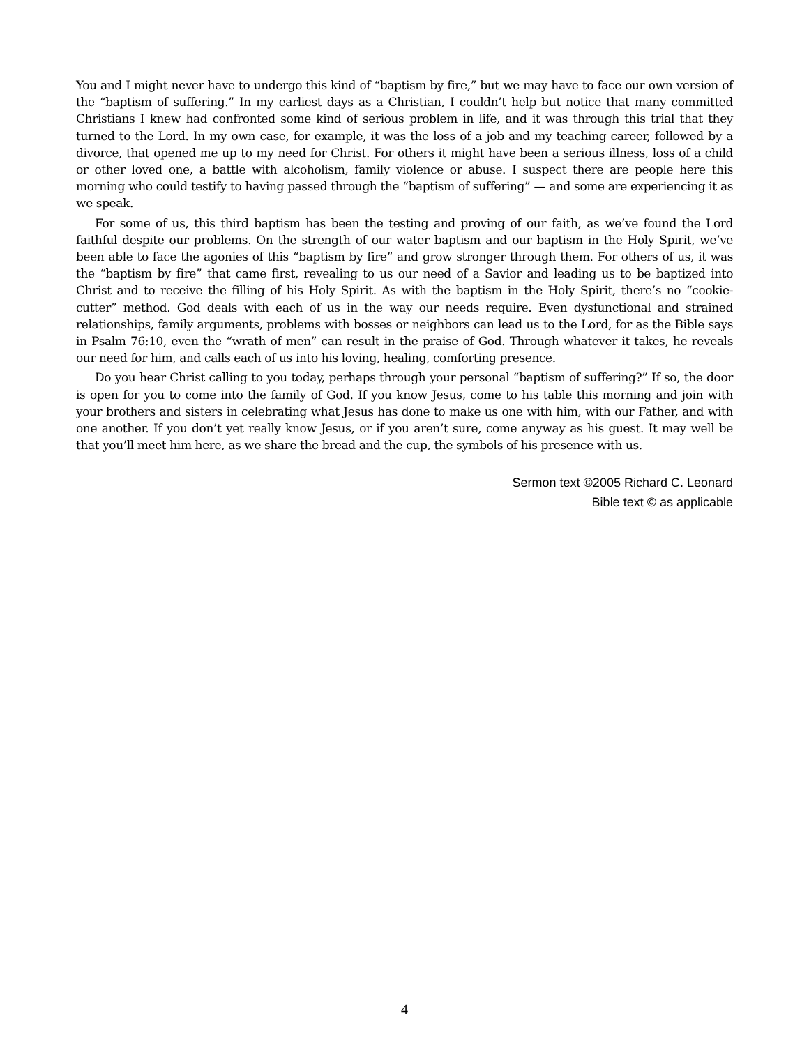You and I might never have to undergo this kind of “baptism by fire,” but we may have to face our own version of the “baptism of suffering.” In my earliest days as a Christian, I couldn’t help but notice that many committed Christians I knew had confronted some kind of serious problem in life, and it was through this trial that they turned to the Lord. In my own case, for example, it was the loss of a job and my teaching career, followed by a divorce, that opened me up to my need for Christ. For others it might have been a serious illness, loss of a child or other loved one, a battle with alcoholism, family violence or abuse. I suspect there are people here this morning who could testify to having passed through the “baptism of suffering” — and some are experiencing it as we speak.
For some of us, this third baptism has been the testing and proving of our faith, as we’ve found the Lord faithful despite our problems. On the strength of our water baptism and our baptism in the Holy Spirit, we’ve been able to face the agonies of this “baptism by fire” and grow stronger through them. For others of us, it was the “baptism by fire” that came first, revealing to us our need of a Savior and leading us to be baptized into Christ and to receive the filling of his Holy Spirit. As with the baptism in the Holy Spirit, there’s no “cookie-cutter” method. God deals with each of us in the way our needs require. Even dysfunctional and strained relationships, family arguments, problems with bosses or neighbors can lead us to the Lord, for as the Bible says in Psalm 76:10, even the “wrath of men” can result in the praise of God. Through whatever it takes, he reveals our need for him, and calls each of us into his loving, healing, comforting presence.
Do you hear Christ calling to you today, perhaps through your personal “baptism of suffering?” If so, the door is open for you to come into the family of God. If you know Jesus, come to his table this morning and join with your brothers and sisters in celebrating what Jesus has done to make us one with him, with our Father, and with one another. If you don’t yet really know Jesus, or if you aren’t sure, come anyway as his guest. It may well be that you’ll meet him here, as we share the bread and the cup, the symbols of his presence with us.
Sermon text ©2005 Richard C. Leonard
Bible text © as applicable
4